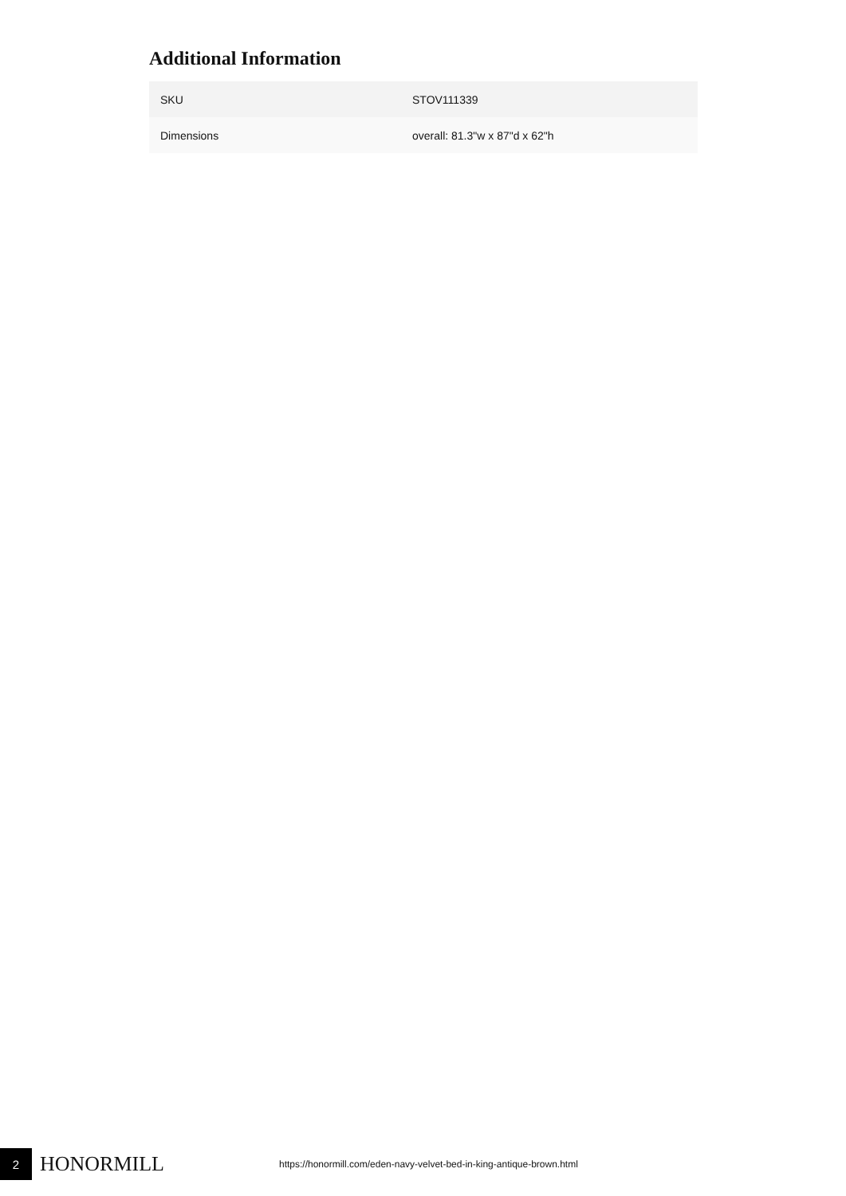Additional Information
| SKU | STOV111339 |
| Dimensions | overall: 81.3"w x 87"d x 62"h |
2
HONORMILL
https://honormill.com/eden-navy-velvet-bed-in-king-antique-brown.html